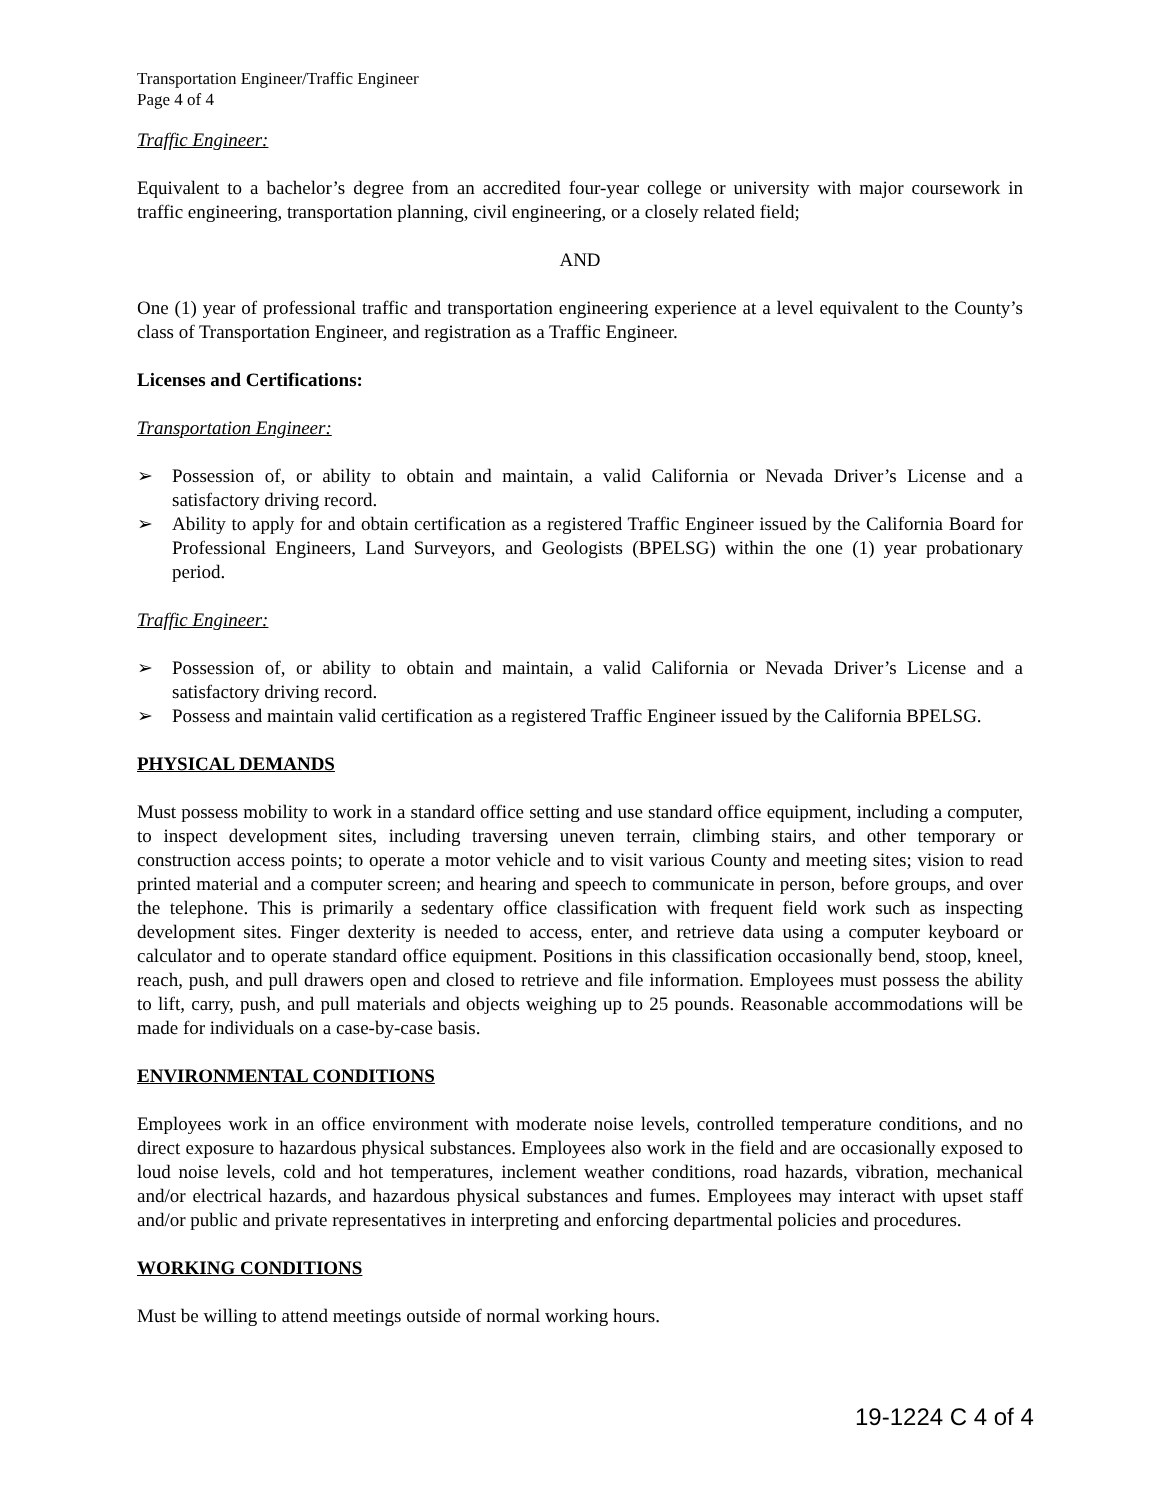Transportation Engineer/Traffic Engineer
Page 4 of 4
Traffic Engineer:
Equivalent to a bachelor’s degree from an accredited four-year college or university with major coursework in traffic engineering, transportation planning, civil engineering, or a closely related field;
AND
One (1) year of professional traffic and transportation engineering experience at a level equivalent to the County’s class of Transportation Engineer, and registration as a Traffic Engineer.
Licenses and Certifications:
Transportation Engineer:
➢ Possession of, or ability to obtain and maintain, a valid California or Nevada Driver’s License and a satisfactory driving record.
➢ Ability to apply for and obtain certification as a registered Traffic Engineer issued by the California Board for Professional Engineers, Land Surveyors, and Geologists (BPELSG) within the one (1) year probationary period.
Traffic Engineer:
➢ Possession of, or ability to obtain and maintain, a valid California or Nevada Driver’s License and a satisfactory driving record.
➢ Possess and maintain valid certification as a registered Traffic Engineer issued by the California BPELSG.
PHYSICAL DEMANDS
Must possess mobility to work in a standard office setting and use standard office equipment, including a computer, to inspect development sites, including traversing uneven terrain, climbing stairs, and other temporary or construction access points; to operate a motor vehicle and to visit various County and meeting sites; vision to read printed material and a computer screen; and hearing and speech to communicate in person, before groups, and over the telephone. This is primarily a sedentary office classification with frequent field work such as inspecting development sites. Finger dexterity is needed to access, enter, and retrieve data using a computer keyboard or calculator and to operate standard office equipment. Positions in this classification occasionally bend, stoop, kneel, reach, push, and pull drawers open and closed to retrieve and file information. Employees must possess the ability to lift, carry, push, and pull materials and objects weighing up to 25 pounds. Reasonable accommodations will be made for individuals on a case-by-case basis.
ENVIRONMENTAL CONDITIONS
Employees work in an office environment with moderate noise levels, controlled temperature conditions, and no direct exposure to hazardous physical substances. Employees also work in the field and are occasionally exposed to loud noise levels, cold and hot temperatures, inclement weather conditions, road hazards, vibration, mechanical and/or electrical hazards, and hazardous physical substances and fumes. Employees may interact with upset staff and/or public and private representatives in interpreting and enforcing departmental policies and procedures.
WORKING CONDITIONS
Must be willing to attend meetings outside of normal working hours.
19-1224 C 4 of 4